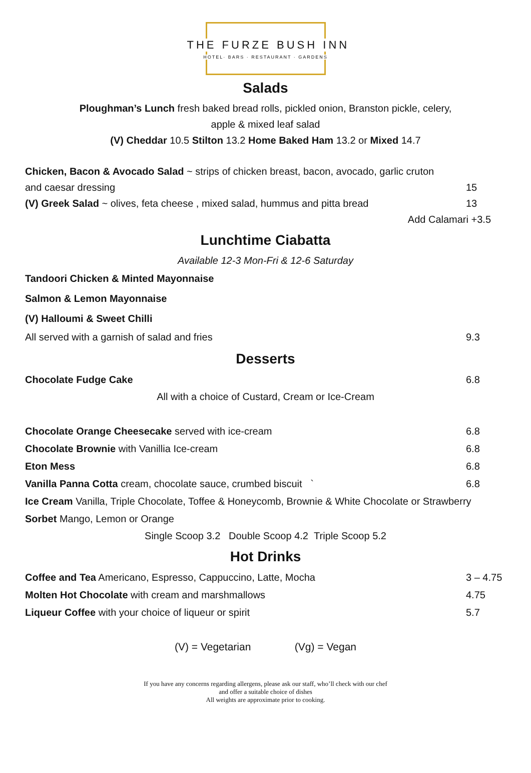THE FURZE BUSH INN
HOTEL· BARS · RESTAURANT · GARDENS
Salads
Ploughman’s Lunch fresh baked bread rolls, pickled onion, Branston pickle, celery,
apple & mixed leaf salad
(V) Cheddar 10.5 Stilton 13.2 Home Baked Ham 13.2 or Mixed 14.7
Chicken, Bacon & Avocado Salad ~ strips of chicken breast, bacon, avocado, garlic cruton
and caesar dressing 15
(V) Greek Salad ~ olives, feta cheese , mixed salad, hummus and pitta bread 13
Add Calamari +3.5
Lunchtime Ciabatta
Available 12-3 Mon-Fri & 12-6 Saturday
Tandoori Chicken & Minted Mayonnaise
Salmon & Lemon Mayonnaise
(V) Halloumi & Sweet Chilli
All served with a garnish of salad and fries 9.3
Desserts
Chocolate Fudge Cake 6.8
All with a choice of Custard, Cream or Ice-Cream
Chocolate Orange Cheesecake served with ice-cream 6.8
Chocolate Brownie with Vanillia Ice-cream 6.8
Eton Mess 6.8
Vanilla Panna Cotta cream, chocolate sauce, crumbed biscuit ` 6.8
Ice Cream Vanilla, Triple Chocolate, Toffee & Honeycomb, Brownie & White Chocolate or Strawberry
Sorbet Mango, Lemon or Orange
Single Scoop 3.2 Double Scoop 4.2 Triple Scoop 5.2
Hot Drinks
Coffee and Tea Americano, Espresso, Cappuccino, Latte, Mocha 3 – 4.75
Molten Hot Chocolate with cream and marshmallows 4.75
Liqueur Coffee with your choice of liqueur or spirit 5.7
(V) = Vegetarian (Vg) = Vegan
If you have any concerns regarding allergens, please ask our staff, who’ll check with our chef
and offer a suitable choice of dishes
All weights are approximate prior to cooking.